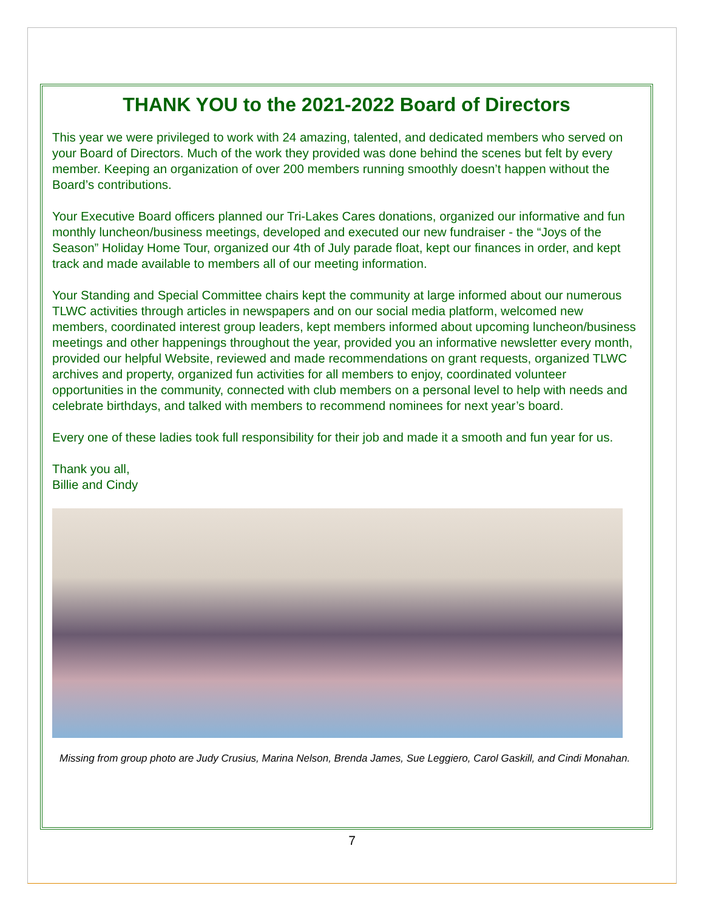THANK YOU to the 2021-2022 Board of Directors
This year we were privileged to work with 24 amazing, talented, and dedicated members who served on your Board of Directors. Much of the work they provided was done behind the scenes but felt by every member. Keeping an organization of over 200 members running smoothly doesn’t happen without the Board’s contributions.
Your Executive Board officers planned our Tri-Lakes Cares donations, organized our informative and fun monthly luncheon/business meetings, developed and executed our new fundraiser - the “Joys of the Season” Holiday Home Tour, organized our 4th of July parade float, kept our finances in order, and kept track and made available to members all of our meeting information.
Your Standing and Special Committee chairs kept the community at large informed about our numerous TLWC activities through articles in newspapers and on our social media platform, welcomed new members, coordinated interest group leaders, kept members informed about upcoming luncheon/business meetings and other happenings throughout the year, provided you an informative newsletter every month, provided our helpful Website, reviewed and made recommendations on grant requests, organized TLWC archives and property, organized fun activities for all members to enjoy, coordinated volunteer opportunities in the community, connected with club members on a personal level to help with needs and celebrate birthdays, and talked with members to recommend nominees for next year’s board.
Every one of these ladies took full responsibility for their job and made it a smooth and fun year for us.
Thank you all,
Billie and Cindy
Missing from group photo are Judy Crusius, Marina Nelson, Brenda James, Sue Leggiero, Carol Gaskill, and Cindi Monahan.
7